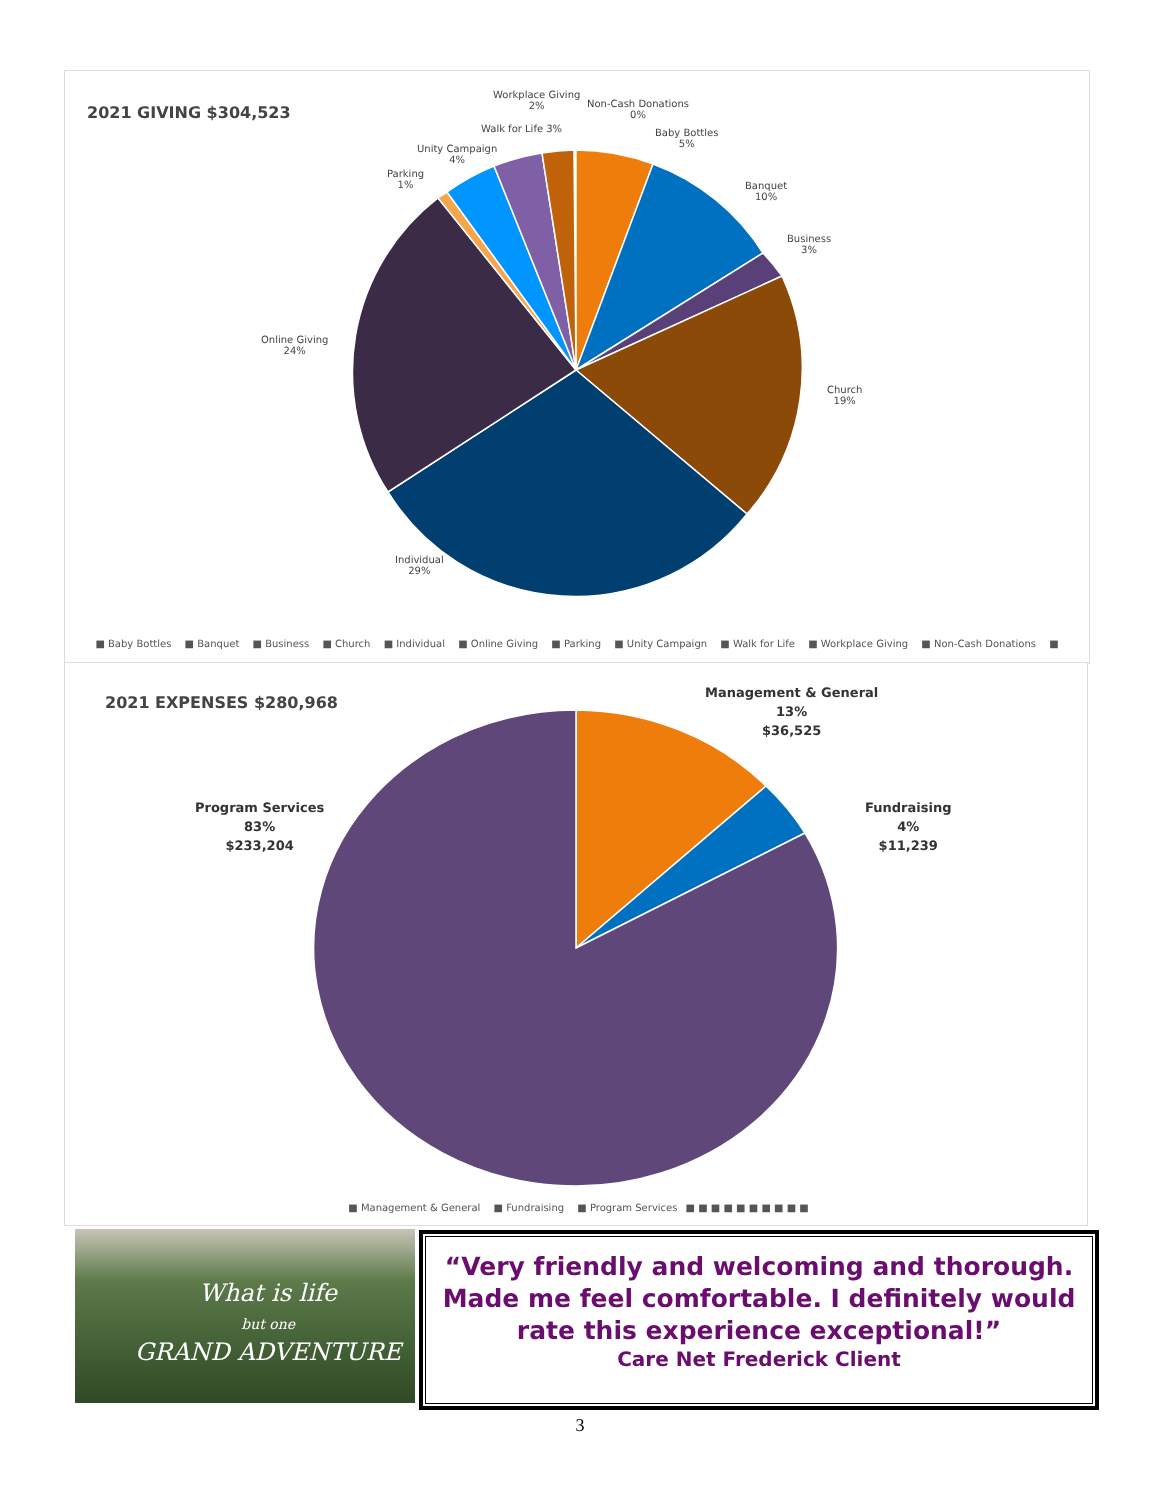2021 GIVING $304,523
Workplace Giving
2%
Non-Cash Donations
0%
Baby Bottles
5%
Banquet
10%
Business
3%
Church
19%
Individual
29%
Online Giving
24%
Parking
1%
Unity Campaign
4%
Walk for Life 3%
■ Baby Bottles ■ Banquet ■ Business ■ Church ■ Individual ■ Online Giving ■ Parking ■ Unity Campaign ■ Walk for Life ■ Workplace Giving ■ Non-Cash Donations ■
2021 EXPENSES $280,968
Management & General
13%
$36,525
Fundraising
4%
$11,239
Program Services
83%
$233,204
■ Management & General ■ Fundraising ■ Program Services ■ ■ ■ ■ ■ ■ ■ ■ ■ ■
What is life
but one
GRAND ADVENTURE
“Very friendly and welcoming and thorough. Made me feel comfortable. I definitely would rate this experience exceptional!”
Care Net Frederick Client
3